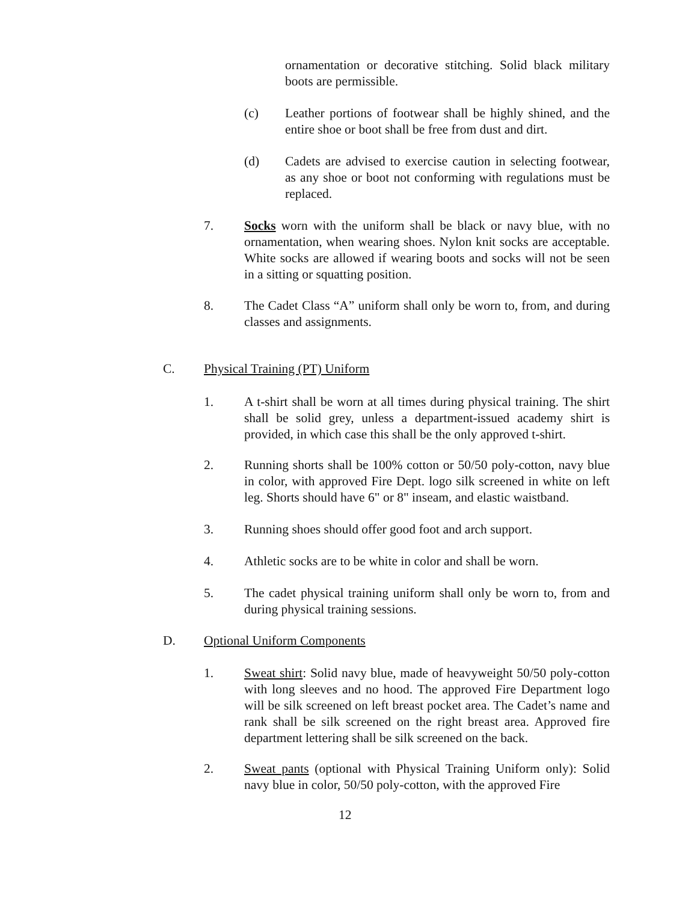ornamentation or decorative stitching. Solid black military boots are permissible.
(c) Leather portions of footwear shall be highly shined, and the entire shoe or boot shall be free from dust and dirt.
(d) Cadets are advised to exercise caution in selecting footwear, as any shoe or boot not conforming with regulations must be replaced.
7. Socks worn with the uniform shall be black or navy blue, with no ornamentation, when wearing shoes. Nylon knit socks are acceptable. White socks are allowed if wearing boots and socks will not be seen in a sitting or squatting position.
8. The Cadet Class “A” uniform shall only be worn to, from, and during classes and assignments.
C. Physical Training (PT) Uniform
1. A t-shirt shall be worn at all times during physical training. The shirt shall be solid grey, unless a department-issued academy shirt is provided, in which case this shall be the only approved t-shirt.
2. Running shorts shall be 100% cotton or 50/50 poly-cotton, navy blue in color, with approved Fire Dept. logo silk screened in white on left leg. Shorts should have 6" or 8" inseam, and elastic waistband.
3. Running shoes should offer good foot and arch support.
4. Athletic socks are to be white in color and shall be worn.
5. The cadet physical training uniform shall only be worn to, from and during physical training sessions.
D. Optional Uniform Components
1. Sweat shirt: Solid navy blue, made of heavyweight 50/50 poly-cotton with long sleeves and no hood. The approved Fire Department logo will be silk screened on left breast pocket area. The Cadet’s name and rank shall be silk screened on the right breast area. Approved fire department lettering shall be silk screened on the back.
2. Sweat pants (optional with Physical Training Uniform only): Solid navy blue in color, 50/50 poly-cotton, with the approved Fire
12